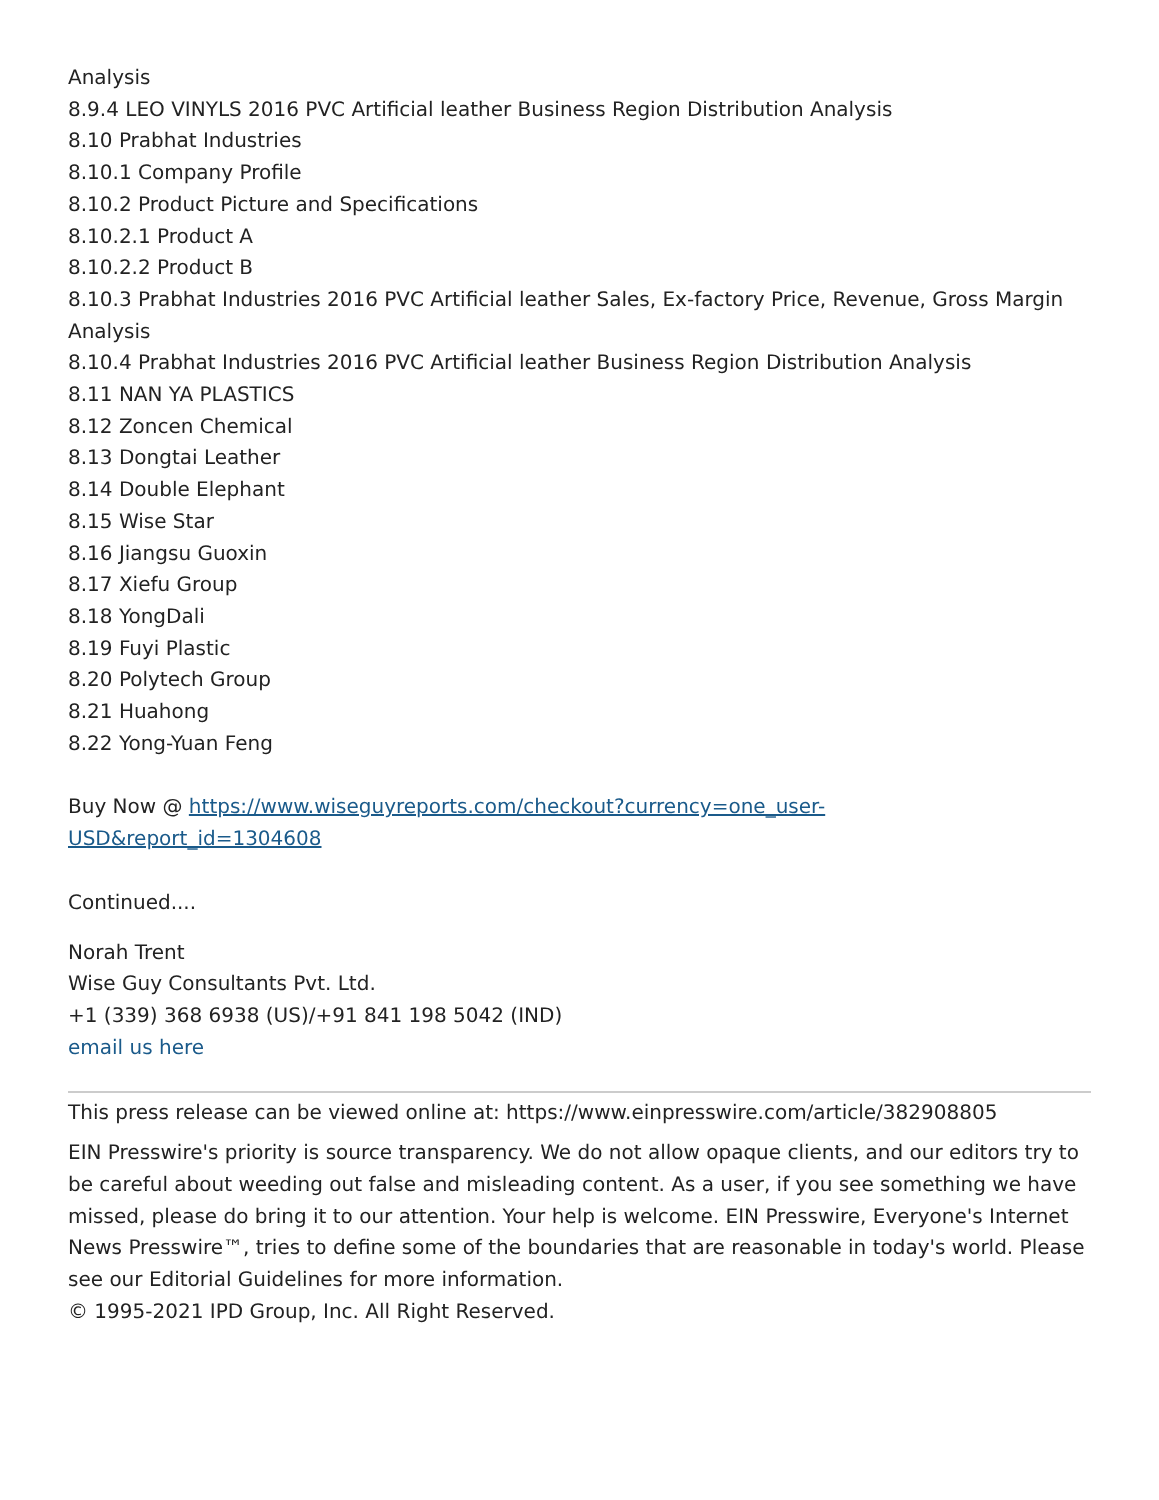Analysis
8.9.4 LEO VINYLS 2016 PVC Artificial leather Business Region Distribution Analysis
8.10 Prabhat Industries
8.10.1 Company Profile
8.10.2 Product Picture and Specifications
8.10.2.1 Product A
8.10.2.2 Product B
8.10.3 Prabhat Industries 2016 PVC Artificial leather Sales, Ex-factory Price, Revenue, Gross Margin Analysis
8.10.4 Prabhat Industries 2016 PVC Artificial leather Business Region Distribution Analysis
8.11 NAN YA PLASTICS
8.12 Zoncen Chemical
8.13 Dongtai Leather
8.14 Double Elephant
8.15 Wise Star
8.16 Jiangsu Guoxin
8.17 Xiefu Group
8.18 YongDali
8.19 Fuyi Plastic
8.20 Polytech Group
8.21 Huahong
8.22 Yong-Yuan Feng
Buy Now @ https://www.wiseguyreports.com/checkout?currency=one_user-
USD&report_id=1304608
Continued....
Norah Trent
Wise Guy Consultants Pvt. Ltd.
+1 (339) 368 6938 (US)/+91 841 198 5042 (IND)
email us here
This press release can be viewed online at: https://www.einpresswire.com/article/382908805
EIN Presswire's priority is source transparency. We do not allow opaque clients, and our editors try to be careful about weeding out false and misleading content. As a user, if you see something we have missed, please do bring it to our attention. Your help is welcome. EIN Presswire, Everyone's Internet News Presswire™, tries to define some of the boundaries that are reasonable in today's world. Please see our Editorial Guidelines for more information.
© 1995-2021 IPD Group, Inc. All Right Reserved.